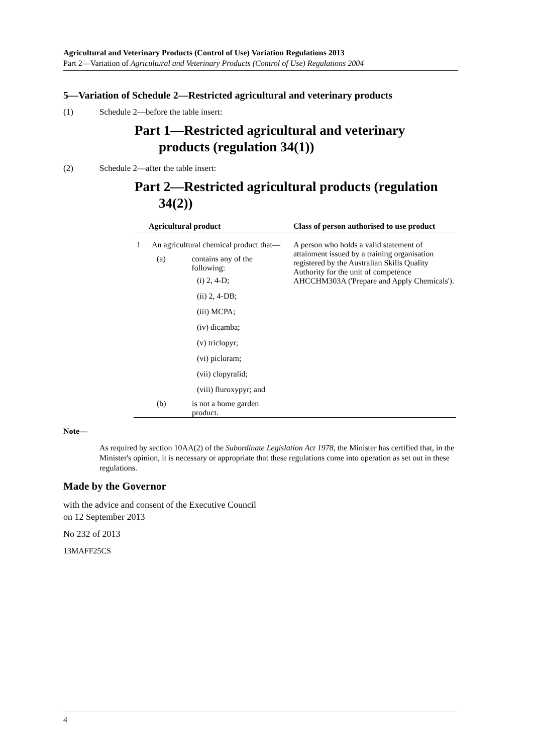Agricultural and Veterinary Products (Control of Use) Variation Regulations 2013
Part 2—Variation of Agricultural and Veterinary Products (Control of Use) Regulations 2004
5—Variation of Schedule 2—Restricted agricultural and veterinary products
(1) Schedule 2—before the table insert:
Part 1—Restricted agricultural and veterinary products (regulation 34(1))
(2) Schedule 2—after the table insert:
Part 2—Restricted agricultural products (regulation 34(2))
| Agricultural product | | Class of person authorised to use product |
| --- | --- | --- |
| 1 | An agricultural chemical product that— (a) contains any of the following: (i) 2, 4-D; (ii) 2, 4-DB; (iii) MCPA; (iv) dicamba; (v) triclopyr; (vi) picloram; (vii) clopyralid; (viii) fluroxypyr; and (b) is not a home garden product. | A person who holds a valid statement of attainment issued by a training organisation registered by the Australian Skills Quality Authority for the unit of competence AHCCHM303A ('Prepare and Apply Chemicals'). |
Note—
As required by section 10AA(2) of the Subordinate Legislation Act 1978, the Minister has certified that, in the Minister's opinion, it is necessary or appropriate that these regulations come into operation as set out in these regulations.
Made by the Governor
with the advice and consent of the Executive Council
on 12 September 2013
No 232 of 2013
13MAFF25CS
4